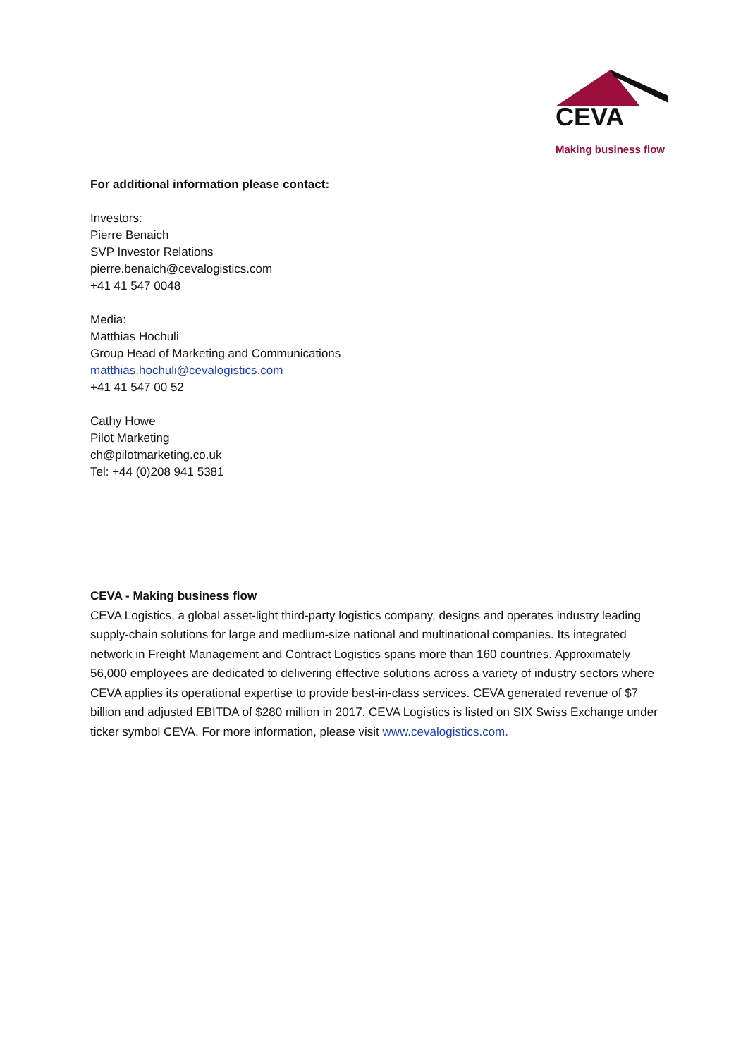CEVA
Making business flow
For additional information please contact:
Investors:
Pierre Benaich
SVP Investor Relations
pierre.benaich@cevalogistics.com
+41 41 547 0048
Media:
Matthias Hochuli
Group Head of Marketing and Communications
matthias.hochuli@cevalogistics.com
+41 41 547 00 52
Cathy Howe
Pilot Marketing
ch@pilotmarketing.co.uk
Tel: +44 (0)208 941 5381
CEVA - Making business flow
CEVA Logistics, a global asset-light third-party logistics company, designs and operates industry leading supply-chain solutions for large and medium-size national and multinational companies. Its integrated network in Freight Management and Contract Logistics spans more than 160 countries. Approximately 56,000 employees are dedicated to delivering effective solutions across a variety of industry sectors where CEVA applies its operational expertise to provide best-in-class services. CEVA generated revenue of $7 billion and adjusted EBITDA of $280 million in 2017. CEVA Logistics is listed on SIX Swiss Exchange under ticker symbol CEVA. For more information, please visit www.cevalogistics.com.